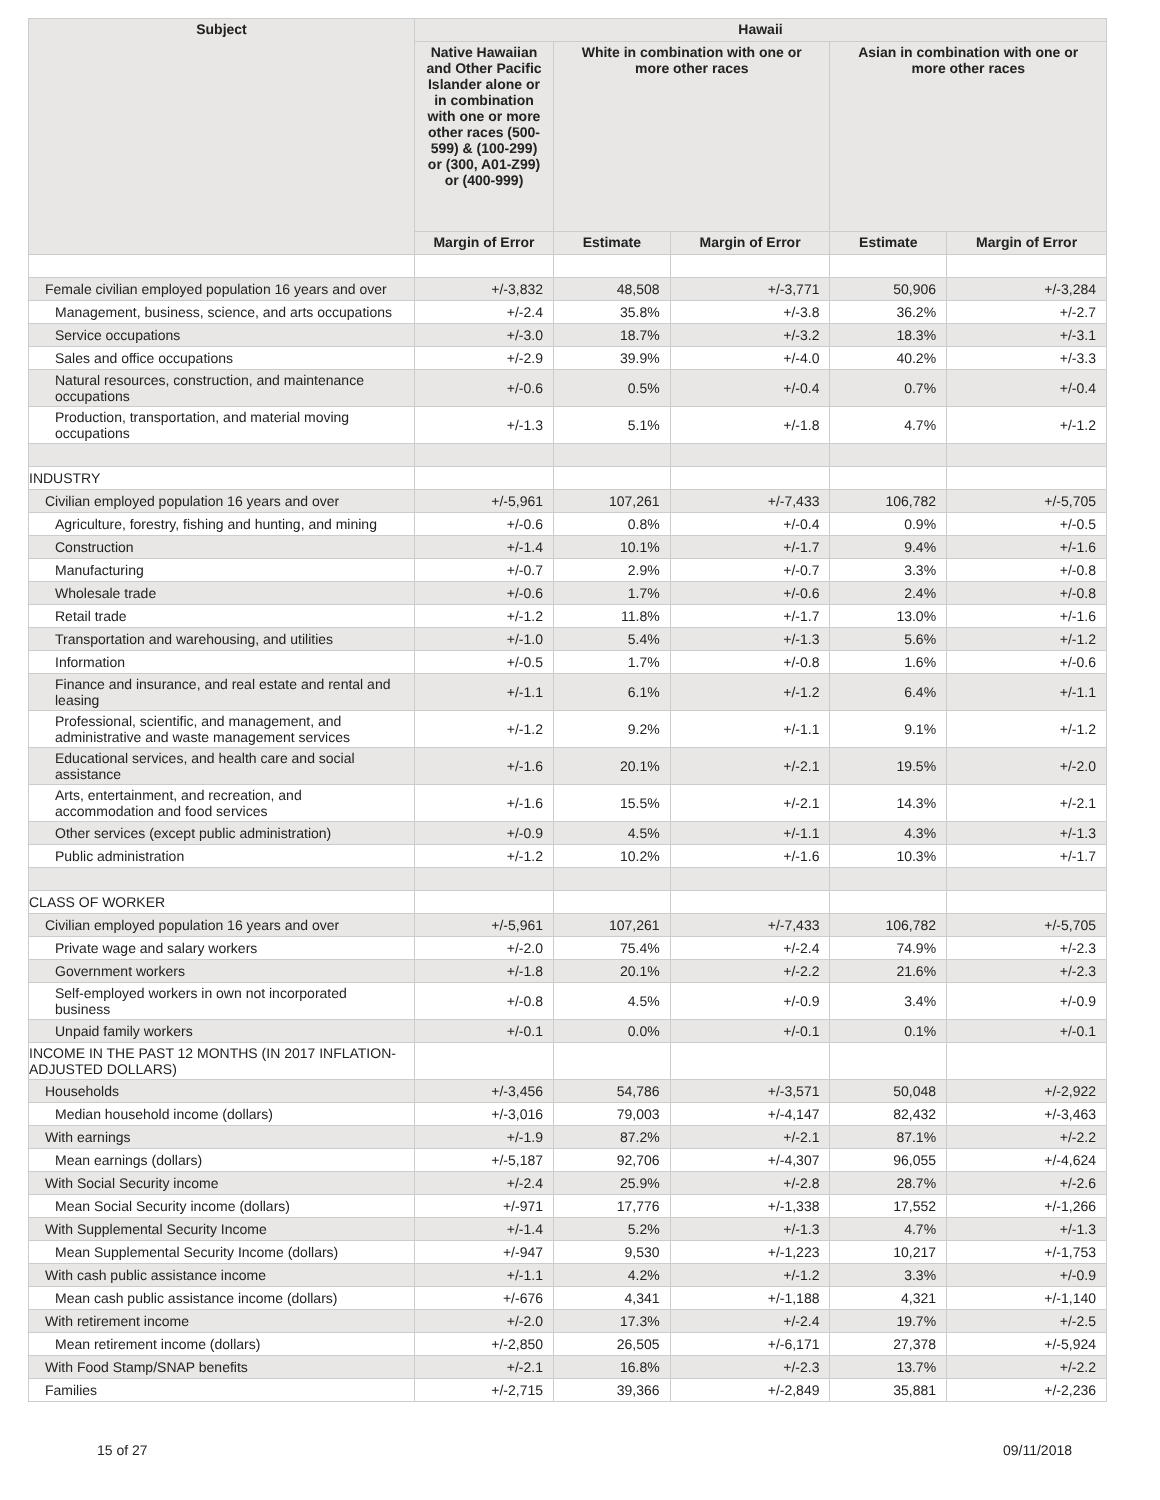| Subject | Hawaii | | | | |
| --- | --- | --- | --- | --- | --- |
| | Native Hawaiian and Other Pacific Islander alone or in combination with one or more other races (500-599) & (100-299) or (300, A01-Z99) or (400-999) | White in combination with one or more other races | | Asian in combination with one or more other races | |
| | Margin of Error | Estimate | Margin of Error | Estimate | Margin of Error |
| Female civilian employed population 16 years and over | +/-3,832 | 48,508 | +/-3,771 | 50,906 | +/-3,284 |
| Management, business, science, and arts occupations | +/-2.4 | 35.8% | +/-3.8 | 36.2% | +/-2.7 |
| Service occupations | +/-3.0 | 18.7% | +/-3.2 | 18.3% | +/-3.1 |
| Sales and office occupations | +/-2.9 | 39.9% | +/-4.0 | 40.2% | +/-3.3 |
| Natural resources, construction, and maintenance occupations | +/-0.6 | 0.5% | +/-0.4 | 0.7% | +/-0.4 |
| Production, transportation, and material moving occupations | +/-1.3 | 5.1% | +/-1.8 | 4.7% | +/-1.2 |
| INDUSTRY | | | | | |
| Civilian employed population 16 years and over | +/-5,961 | 107,261 | +/-7,433 | 106,782 | +/-5,705 |
| Agriculture, forestry, fishing and hunting, and mining | +/-0.6 | 0.8% | +/-0.4 | 0.9% | +/-0.5 |
| Construction | +/-1.4 | 10.1% | +/-1.7 | 9.4% | +/-1.6 |
| Manufacturing | +/-0.7 | 2.9% | +/-0.7 | 3.3% | +/-0.8 |
| Wholesale trade | +/-0.6 | 1.7% | +/-0.6 | 2.4% | +/-0.8 |
| Retail trade | +/-1.2 | 11.8% | +/-1.7 | 13.0% | +/-1.6 |
| Transportation and warehousing, and utilities | +/-1.0 | 5.4% | +/-1.3 | 5.6% | +/-1.2 |
| Information | +/-0.5 | 1.7% | +/-0.8 | 1.6% | +/-0.6 |
| Finance and insurance, and real estate and rental and leasing | +/-1.1 | 6.1% | +/-1.2 | 6.4% | +/-1.1 |
| Professional, scientific, and management, and administrative and waste management services | +/-1.2 | 9.2% | +/-1.1 | 9.1% | +/-1.2 |
| Educational services, and health care and social assistance | +/-1.6 | 20.1% | +/-2.1 | 19.5% | +/-2.0 |
| Arts, entertainment, and recreation, and accommodation and food services | +/-1.6 | 15.5% | +/-2.1 | 14.3% | +/-2.1 |
| Other services (except public administration) | +/-0.9 | 4.5% | +/-1.1 | 4.3% | +/-1.3 |
| Public administration | +/-1.2 | 10.2% | +/-1.6 | 10.3% | +/-1.7 |
| CLASS OF WORKER | | | | | |
| Civilian employed population 16 years and over | +/-5,961 | 107,261 | +/-7,433 | 106,782 | +/-5,705 |
| Private wage and salary workers | +/-2.0 | 75.4% | +/-2.4 | 74.9% | +/-2.3 |
| Government workers | +/-1.8 | 20.1% | +/-2.2 | 21.6% | +/-2.3 |
| Self-employed workers in own not incorporated business | +/-0.8 | 4.5% | +/-0.9 | 3.4% | +/-0.9 |
| Unpaid family workers | +/-0.1 | 0.0% | +/-0.1 | 0.1% | +/-0.1 |
| INCOME IN THE PAST 12 MONTHS (IN 2017 INFLATION-ADJUSTED DOLLARS) | | | | | |
| Households | +/-3,456 | 54,786 | +/-3,571 | 50,048 | +/-2,922 |
| Median household income (dollars) | +/-3,016 | 79,003 | +/-4,147 | 82,432 | +/-3,463 |
| With earnings | +/-1.9 | 87.2% | +/-2.1 | 87.1% | +/-2.2 |
| Mean earnings (dollars) | +/-5,187 | 92,706 | +/-4,307 | 96,055 | +/-4,624 |
| With Social Security income | +/-2.4 | 25.9% | +/-2.8 | 28.7% | +/-2.6 |
| Mean Social Security income (dollars) | +/-971 | 17,776 | +/-1,338 | 17,552 | +/-1,266 |
| With Supplemental Security Income | +/-1.4 | 5.2% | +/-1.3 | 4.7% | +/-1.3 |
| Mean Supplemental Security Income (dollars) | +/-947 | 9,530 | +/-1,223 | 10,217 | +/-1,753 |
| With cash public assistance income | +/-1.1 | 4.2% | +/-1.2 | 3.3% | +/-0.9 |
| Mean cash public assistance income (dollars) | +/-676 | 4,341 | +/-1,188 | 4,321 | +/-1,140 |
| With retirement income | +/-2.0 | 17.3% | +/-2.4 | 19.7% | +/-2.5 |
| Mean retirement income (dollars) | +/-2,850 | 26,505 | +/-6,171 | 27,378 | +/-5,924 |
| With Food Stamp/SNAP benefits | +/-2.1 | 16.8% | +/-2.3 | 13.7% | +/-2.2 |
| Families | +/-2,715 | 39,366 | +/-2,849 | 35,881 | +/-2,236 |
15 of 27 09/11/2018